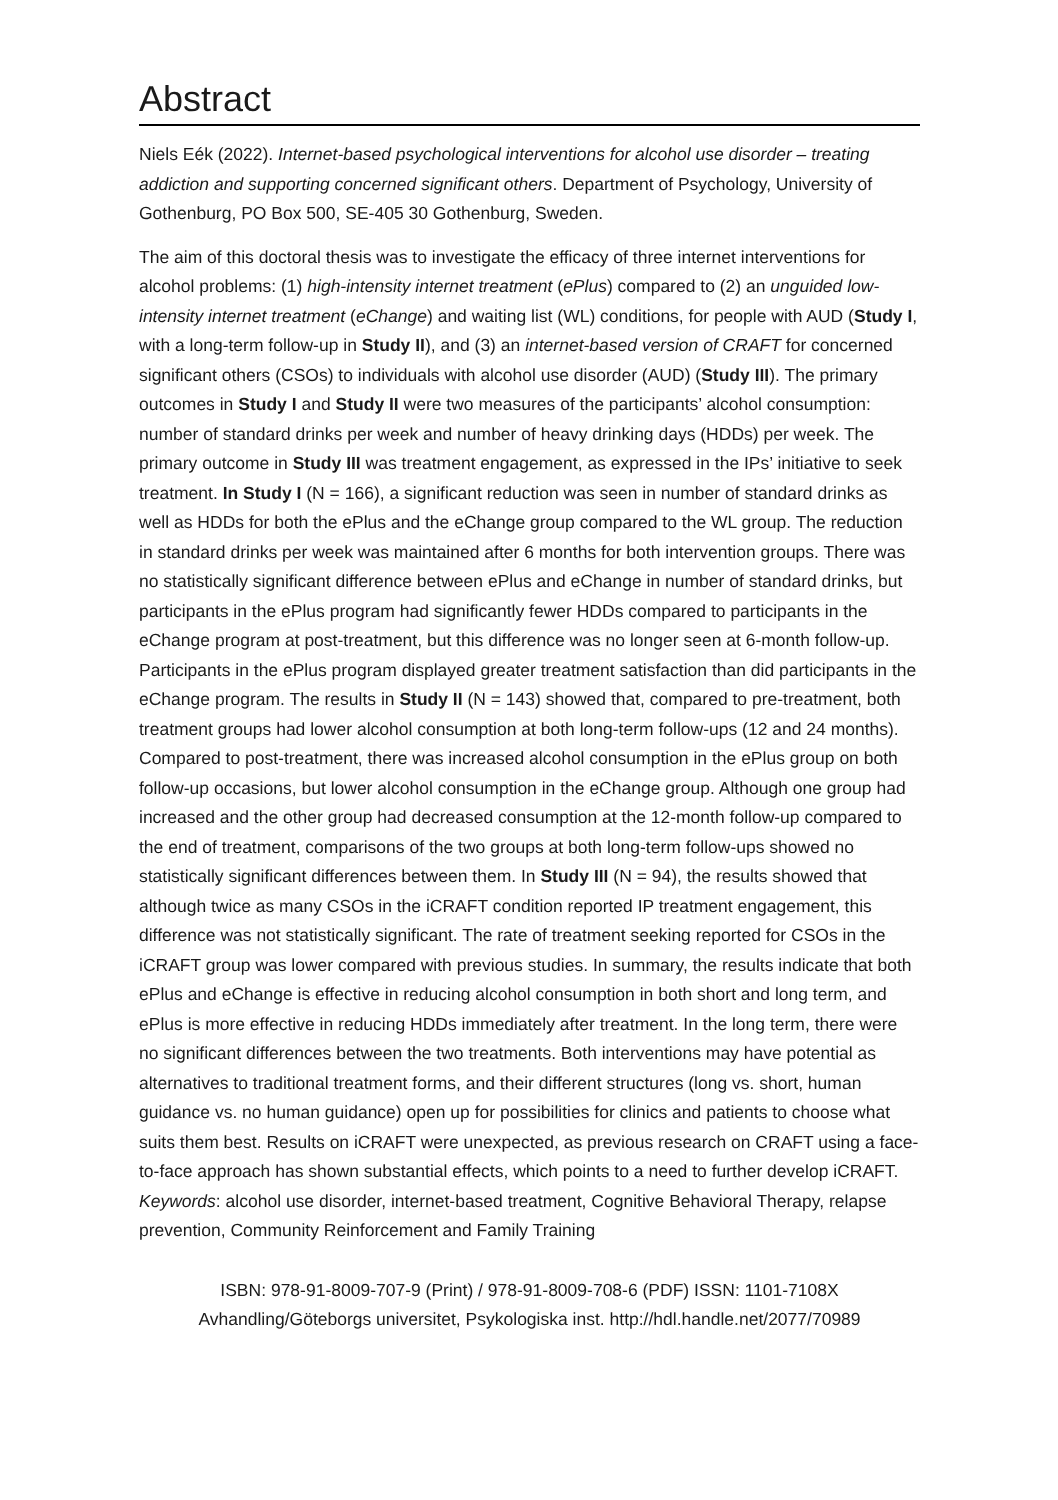Abstract
Niels Eék (2022). Internet-based psychological interventions for alcohol use disorder – treating addiction and supporting concerned significant others. Department of Psychology, University of Gothenburg, PO Box 500, SE-405 30 Gothenburg, Sweden.
The aim of this doctoral thesis was to investigate the efficacy of three internet interventions for alcohol problems: (1) high-intensity internet treatment (ePlus) compared to (2) an unguided low-intensity internet treatment (eChange) and waiting list (WL) conditions, for people with AUD (Study I, with a long-term follow-up in Study II), and (3) an internet-based version of CRAFT for concerned significant others (CSOs) to individuals with alcohol use disorder (AUD) (Study III). The primary outcomes in Study I and Study II were two measures of the participants’ alcohol consumption: number of standard drinks per week and number of heavy drinking days (HDDs) per week. The primary outcome in Study III was treatment engagement, as expressed in the IPs’ initiative to seek treatment. In Study I (N = 166), a significant reduction was seen in number of standard drinks as well as HDDs for both the ePlus and the eChange group compared to the WL group. The reduction in standard drinks per week was maintained after 6 months for both intervention groups. There was no statistically significant difference between ePlus and eChange in number of standard drinks, but participants in the ePlus program had significantly fewer HDDs compared to participants in the eChange program at post-treatment, but this difference was no longer seen at 6-month follow-up. Participants in the ePlus program displayed greater treatment satisfaction than did participants in the eChange program. The results in Study II (N = 143) showed that, compared to pre-treatment, both treatment groups had lower alcohol consumption at both long-term follow-ups (12 and 24 months). Compared to post-treatment, there was increased alcohol consumption in the ePlus group on both follow-up occasions, but lower alcohol consumption in the eChange group. Although one group had increased and the other group had decreased consumption at the 12-month follow-up compared to the end of treatment, comparisons of the two groups at both long-term follow-ups showed no statistically significant differences between them. In Study III (N = 94), the results showed that although twice as many CSOs in the iCRAFT condition reported IP treatment engagement, this difference was not statistically significant. The rate of treatment seeking reported for CSOs in the iCRAFT group was lower compared with previous studies. In summary, the results indicate that both ePlus and eChange is effective in reducing alcohol consumption in both short and long term, and ePlus is more effective in reducing HDDs immediately after treatment. In the long term, there were no significant differences between the two treatments. Both interventions may have potential as alternatives to traditional treatment forms, and their different structures (long vs. short, human guidance vs. no human guidance) open up for possibilities for clinics and patients to choose what suits them best. Results on iCRAFT were unexpected, as previous research on CRAFT using a face-to-face approach has shown substantial effects, which points to a need to further develop iCRAFT. Keywords: alcohol use disorder, internet-based treatment, Cognitive Behavioral Therapy, relapse prevention, Community Reinforcement and Family Training
ISBN: 978-91-8009-707-9 (Print) / 978-91-8009-708-6 (PDF) ISSN: 1101-7108X
Avhandling/Göteborgs universitet, Psykologiska inst. http://hdl.handle.net/2077/70989